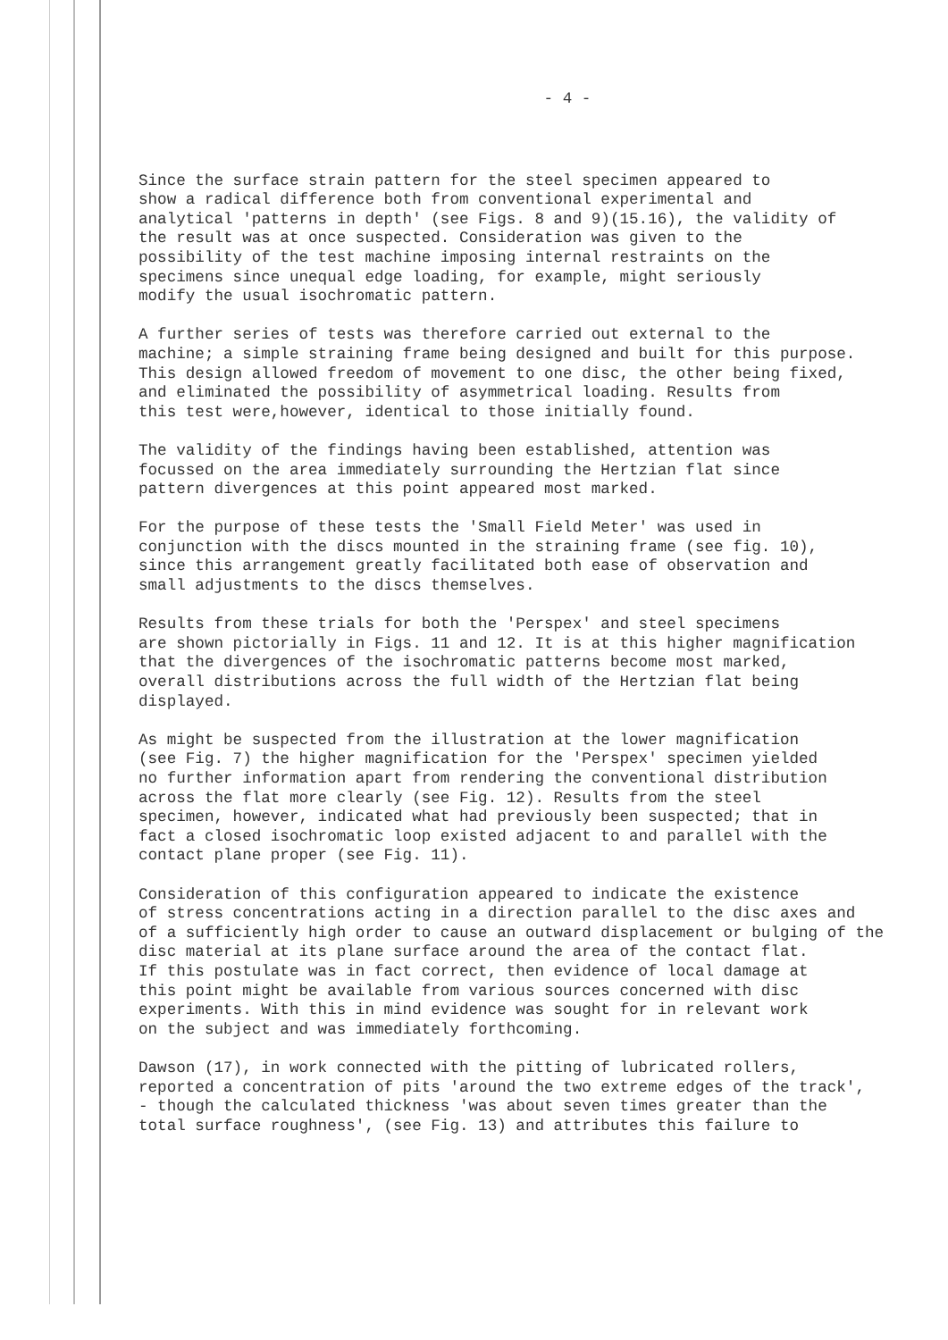- 4 -
Since the surface strain pattern for the steel specimen appeared to show a radical difference both from conventional experimental and analytical 'patterns in depth' (see Figs. 8 and 9)(15.16), the validity of the result was at once suspected. Consideration was given to the possibility of the test machine imposing internal restraints on the specimens since unequal edge loading, for example, might seriously modify the usual isochromatic pattern.
A further series of tests was therefore carried out external to the machine; a simple straining frame being designed and built for this purpose. This design allowed freedom of movement to one disc, the other being fixed, and eliminated the possibility of asymmetrical loading. Results from this test were,however, identical to those initially found.
The validity of the findings having been established, attention was focussed on the area immediately surrounding the Hertzian flat since pattern divergences at this point appeared most marked.
For the purpose of these tests the 'Small Field Meter' was used in conjunction with the discs mounted in the straining frame (see fig. 10), since this arrangement greatly facilitated both ease of observation and small adjustments to the discs themselves.
Results from these trials for both the 'Perspex' and steel specimens are shown pictorially in Figs. 11 and 12. It is at this higher magnification that the divergences of the isochromatic patterns become most marked, overall distributions across the full width of the Hertzian flat being displayed.
As might be suspected from the illustration at the lower magnification (see Fig. 7) the higher magnification for the 'Perspex' specimen yielded no further information apart from rendering the conventional distribution across the flat more clearly (see Fig. 12). Results from the steel specimen, however, indicated what had previously been suspected; that in fact a closed isochromatic loop existed adjacent to and parallel with the contact plane proper (see Fig. 11).
Consideration of this configuration appeared to indicate the existence of stress concentrations acting in a direction parallel to the disc axes and of a sufficiently high order to cause an outward displacement or bulging of the disc material at its plane surface around the area of the contact flat. If this postulate was in fact correct, then evidence of local damage at this point might be available from various sources concerned with disc experiments. With this in mind evidence was sought for in relevant work on the subject and was immediately forthcoming.
Dawson (17), in work connected with the pitting of lubricated rollers, reported a concentration of pits 'around the two extreme edges of the track', - though the calculated thickness 'was about seven times greater than the total surface roughness', (see Fig. 13) and attributes this failure to